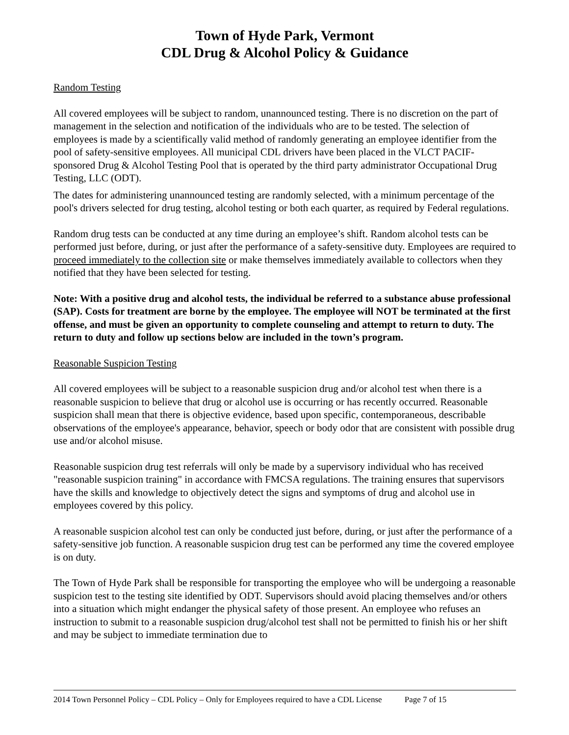Town of Hyde Park, Vermont
CDL Drug & Alcohol Policy & Guidance
Random Testing
All covered employees will be subject to random, unannounced testing. There is no discretion on the part of management in the selection and notification of the individuals who are to be tested. The selection of employees is made by a scientifically valid method of randomly generating an employee identifier from the pool of safety-sensitive employees. All municipal CDL drivers have been placed in the VLCT PACIF-sponsored Drug & Alcohol Testing Pool that is operated by the third party administrator Occupational Drug Testing, LLC (ODT).
The dates for administering unannounced testing are randomly selected, with a minimum percentage of the pool's drivers selected for drug testing, alcohol testing or both each quarter, as required by Federal regulations.
Random drug tests can be conducted at any time during an employee’s shift. Random alcohol tests can be performed just before, during, or just after the performance of a safety-sensitive duty. Employees are required to proceed immediately to the collection site or make themselves immediately available to collectors when they notified that they have been selected for testing.
Note: With a positive drug and alcohol tests, the individual be referred to a substance abuse professional (SAP). Costs for treatment are borne by the employee. The employee will NOT be terminated at the first offense, and must be given an opportunity to complete counseling and attempt to return to duty. The return to duty and follow up sections below are included in the town’s program.
Reasonable Suspicion Testing
All covered employees will be subject to a reasonable suspicion drug and/or alcohol test when there is a reasonable suspicion to believe that drug or alcohol use is occurring or has recently occurred. Reasonable suspicion shall mean that there is objective evidence, based upon specific, contemporaneous, describable observations of the employee's appearance, behavior, speech or body odor that are consistent with possible drug use and/or alcohol misuse.
Reasonable suspicion drug test referrals will only be made by a supervisory individual who has received "reasonable suspicion training" in accordance with FMCSA regulations. The training ensures that supervisors have the skills and knowledge to objectively detect the signs and symptoms of drug and alcohol use in employees covered by this policy.
A reasonable suspicion alcohol test can only be conducted just before, during, or just after the performance of a safety-sensitive job function. A reasonable suspicion drug test can be performed any time the covered employee is on duty.
The Town of Hyde Park shall be responsible for transporting the employee who will be undergoing a reasonable suspicion test to the testing site identified by ODT. Supervisors should avoid placing themselves and/or others into a situation which might endanger the physical safety of those present. An employee who refuses an instruction to submit to a reasonable suspicion drug/alcohol test shall not be permitted to finish his or her shift and may be subject to immediate termination due to
2014 Town Personnel Policy – CDL Policy – Only for Employees required to have a CDL License Page 7 of 15